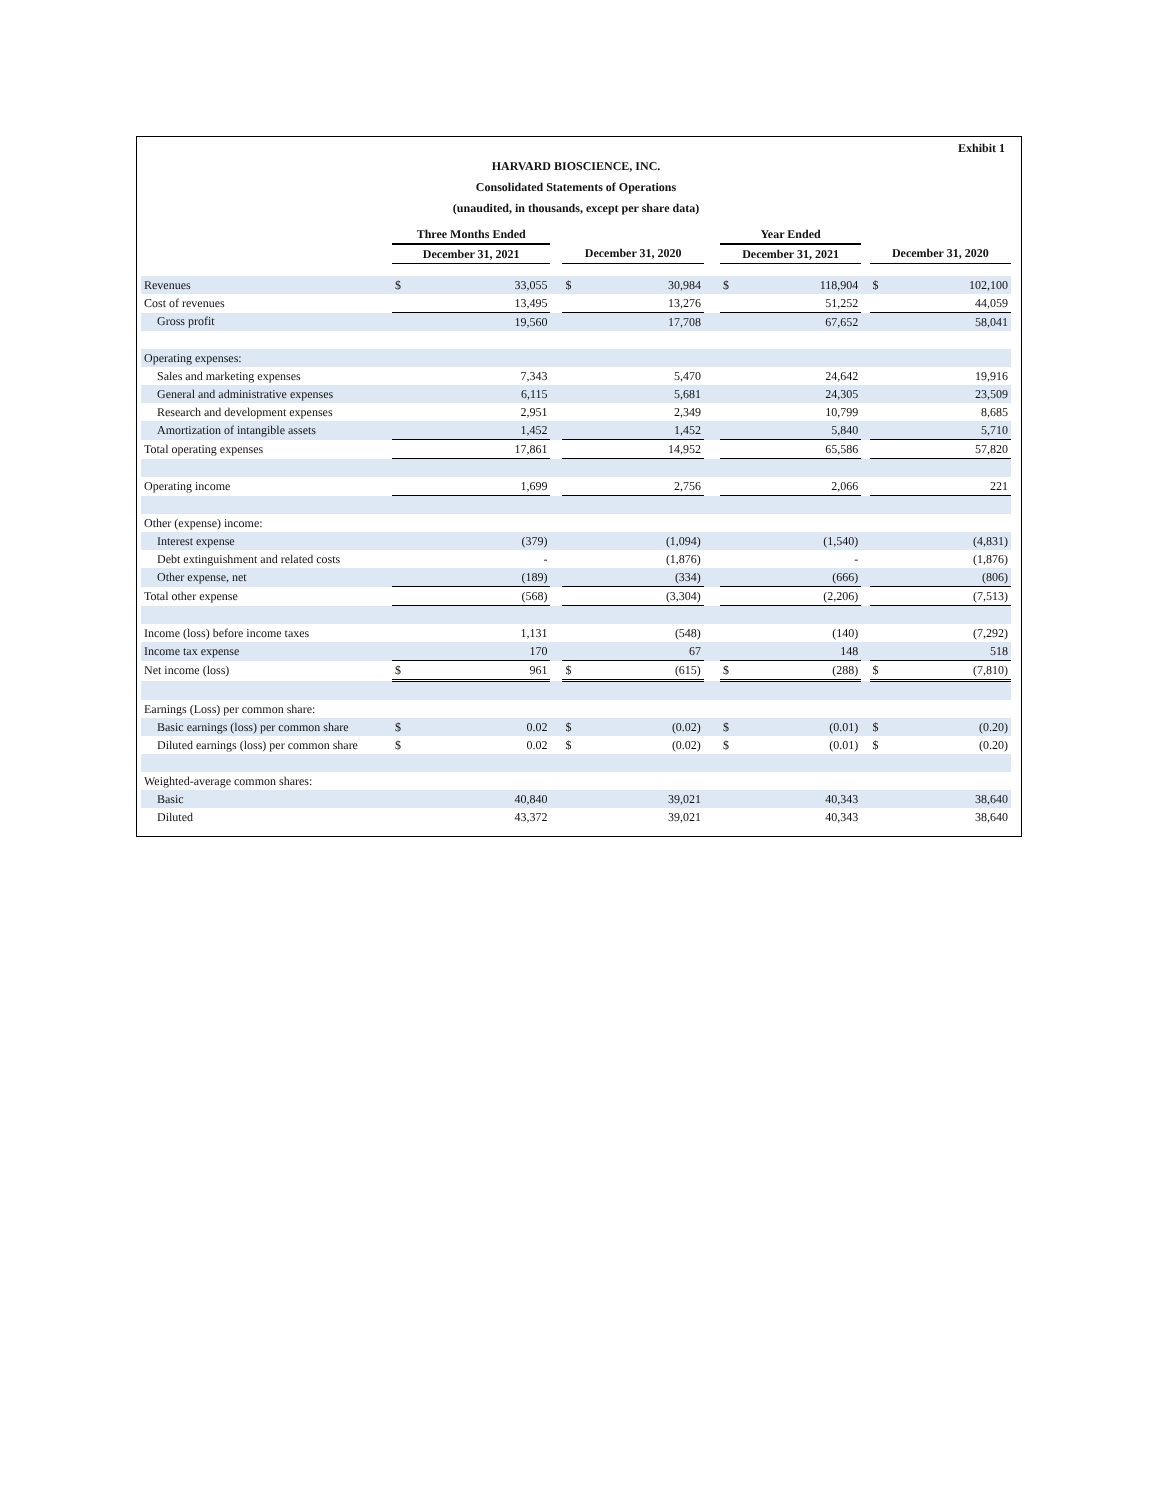Exhibit 1
HARVARD BIOSCIENCE, INC.
Consolidated Statements of Operations
(unaudited, in thousands, except per share data)
| | Three Months Ended | | | | | | Year Ended | | | | |
| --- | --- | --- | --- | --- | --- | --- | --- | --- | --- | --- | --- |
| | December 31, 2021 | | | December 31, 2020 | | | December 31, 2021 | | | December 31, 2020 | |
| Revenues | $ | 33,055 | | $ | 30,984 | | $ | 118,904 | | $ | 102,100 |
| Cost of revenues | | 13,495 | | | 13,276 | | | 51,252 | | | 44,059 |
| Gross profit | | 19,560 | | | 17,708 | | | 67,652 | | | 58,041 |
| Operating expenses: | | | | | | | | | | | |
| Sales and marketing expenses | | 7,343 | | | 5,470 | | | 24,642 | | | 19,916 |
| General and administrative expenses | | 6,115 | | | 5,681 | | | 24,305 | | | 23,509 |
| Research and development expenses | | 2,951 | | | 2,349 | | | 10,799 | | | 8,685 |
| Amortization of intangible assets | | 1,452 | | | 1,452 | | | 5,840 | | | 5,710 |
| Total operating expenses | | 17,861 | | | 14,952 | | | 65,586 | | | 57,820 |
| Operating income | | 1,699 | | | 2,756 | | | 2,066 | | | 221 |
| Other (expense) income: | | | | | | | | | | | |
| Interest expense | | (379) | | | (1,094) | | | (1,540) | | | (4,831) |
| Debt extinguishment and related costs | | - | | | (1,876) | | | - | | | (1,876) |
| Other expense, net | | (189) | | | (334) | | | (666) | | | (806) |
| Total other expense | | (568) | | | (3,304) | | | (2,206) | | | (7,513) |
| Income (loss) before income taxes | | 1,131 | | | (548) | | | (140) | | | (7,292) |
| Income tax expense | | 170 | | | 67 | | | 148 | | | 518 |
| Net income (loss) | $ | 961 | | $ | (615) | | $ | (288) | | $ | (7,810) |
| Earnings (Loss) per common share: | | | | | | | | | | | |
| Basic earnings (loss) per common share | $ | 0.02 | | $ | (0.02) | | $ | (0.01) | | $ | (0.20) |
| Diluted earnings (loss) per common share | $ | 0.02 | | $ | (0.02) | | $ | (0.01) | | $ | (0.20) |
| Weighted-average common shares: | | | | | | | | | | | |
| Basic | | 40,840 | | | 39,021 | | | 40,343 | | | 38,640 |
| Diluted | | 43,372 | | | 39,021 | | | 40,343 | | | 38,640 |